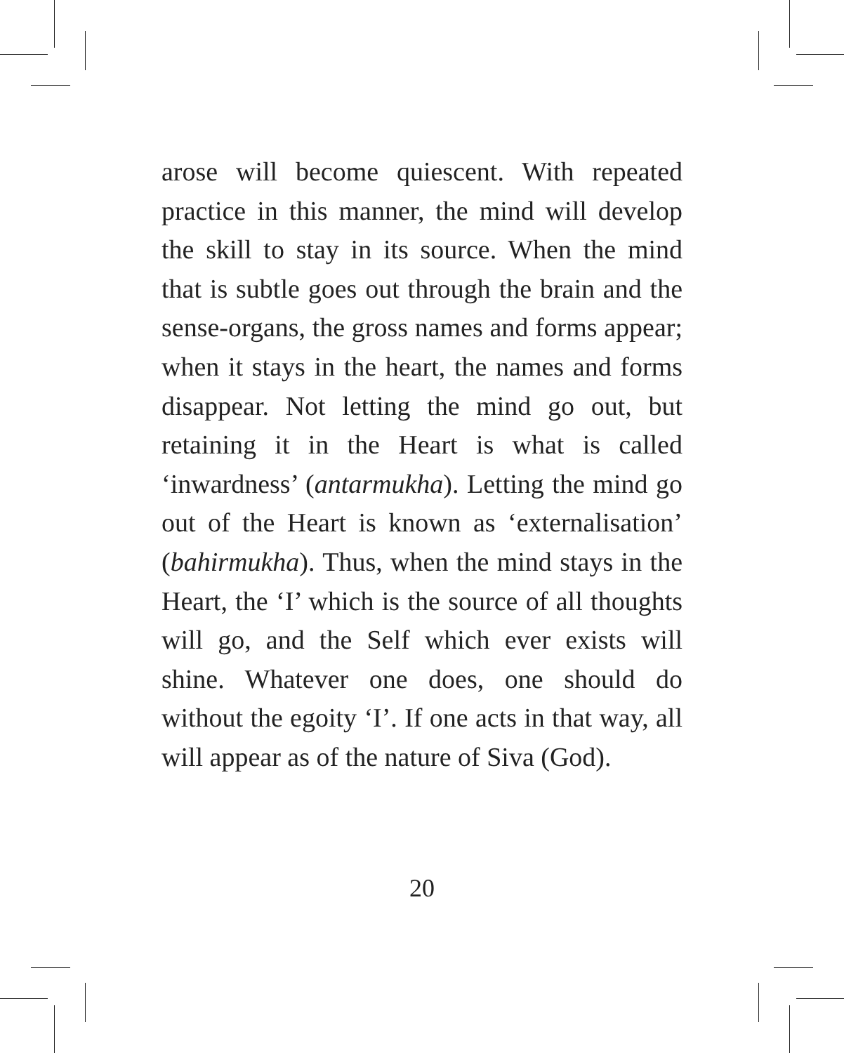arose will become quiescent. With repeated practice in this manner, the mind will develop the skill to stay in its source. When the mind that is subtle goes out through the brain and the sense-organs, the gross names and forms appear; when it stays in the heart, the names and forms disappear. Not letting the mind go out, but retaining it in the Heart is what is called ‘inwardness’ (antarmukha). Letting the mind go out of the Heart is known as ‘externalisation’ (bahirmukha). Thus, when the mind stays in the Heart, the ‘I’ which is the source of all thoughts will go, and the Self which ever exists will shine. Whatever one does, one should do without the egoity ‘I’. If one acts in that way, all will appear as of the nature of Siva (God).
20